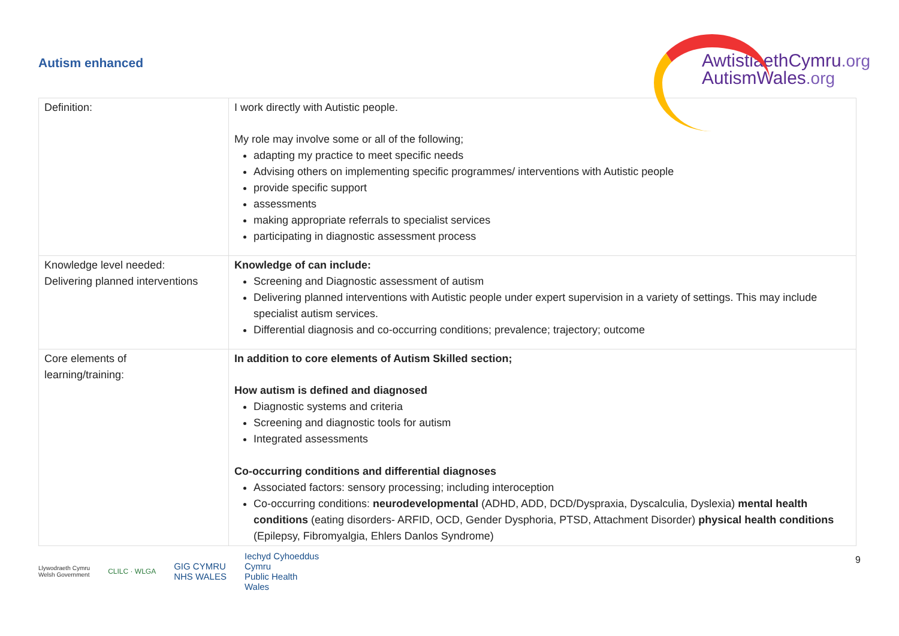Autism enhanced
AwtistiaethCymru.org
AutismWales.org
| Definition: | I work directly with Autistic people. My role may involve some or all of the following; adapting my practice to meet specific needs Advising others on implementing specific programmes/ interventions with Autistic people provide specific support assessments making appropriate referrals to specialist services participating in diagnostic assessment process |
| Knowledge level needed: Delivering planned interventions | Knowledge of can include: Screening and Diagnostic assessment of autism Delivering planned interventions with Autistic people under expert supervision in a variety of settings. This may include specialist autism services. Differential diagnosis and co-occurring conditions; prevalence; trajectory; outcome |
| Core elements of learning/training: | In addition to core elements of Autism Skilled section; How autism is defined and diagnosed Diagnostic systems and criteria Screening and diagnostic tools for autism Integrated assessments Co-occurring conditions and differential diagnoses Associated factors: sensory processing; including interoception Co-occurring conditions: neurodevelopmental (ADHD, ADD, DCD/Dyspraxia, Dyscalculia, Dyslexia) mental health conditions (eating disorders- ARFID, OCD, Gender Dysphoria, PTSD, Attachment Disorder) physical health conditions (Epilepsy, Fibromyalgia, Ehlers Danlos Syndrome) |
9
Llywodraeth Cymru
Welsh Government CLILC · WLGA GIG CYMRU
NHS WALES Iechyd Cyhoeddus
Cymru
Public Health
Wales